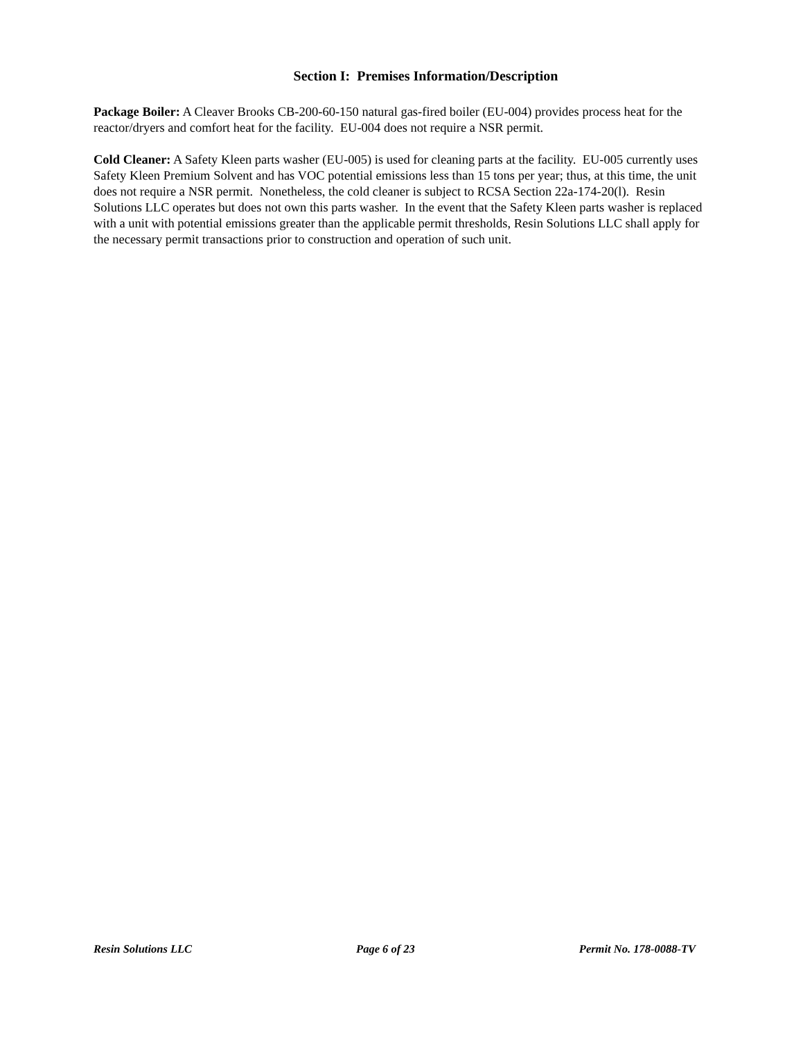Section I: Premises Information/Description
Package Boiler: A Cleaver Brooks CB-200-60-150 natural gas-fired boiler (EU-004) provides process heat for the reactor/dryers and comfort heat for the facility. EU-004 does not require a NSR permit.
Cold Cleaner: A Safety Kleen parts washer (EU-005) is used for cleaning parts at the facility. EU-005 currently uses Safety Kleen Premium Solvent and has VOC potential emissions less than 15 tons per year; thus, at this time, the unit does not require a NSR permit. Nonetheless, the cold cleaner is subject to RCSA Section 22a-174-20(l). Resin Solutions LLC operates but does not own this parts washer. In the event that the Safety Kleen parts washer is replaced with a unit with potential emissions greater than the applicable permit thresholds, Resin Solutions LLC shall apply for the necessary permit transactions prior to construction and operation of such unit.
Resin Solutions LLC Page 6 of 23 Permit No. 178-0088-TV